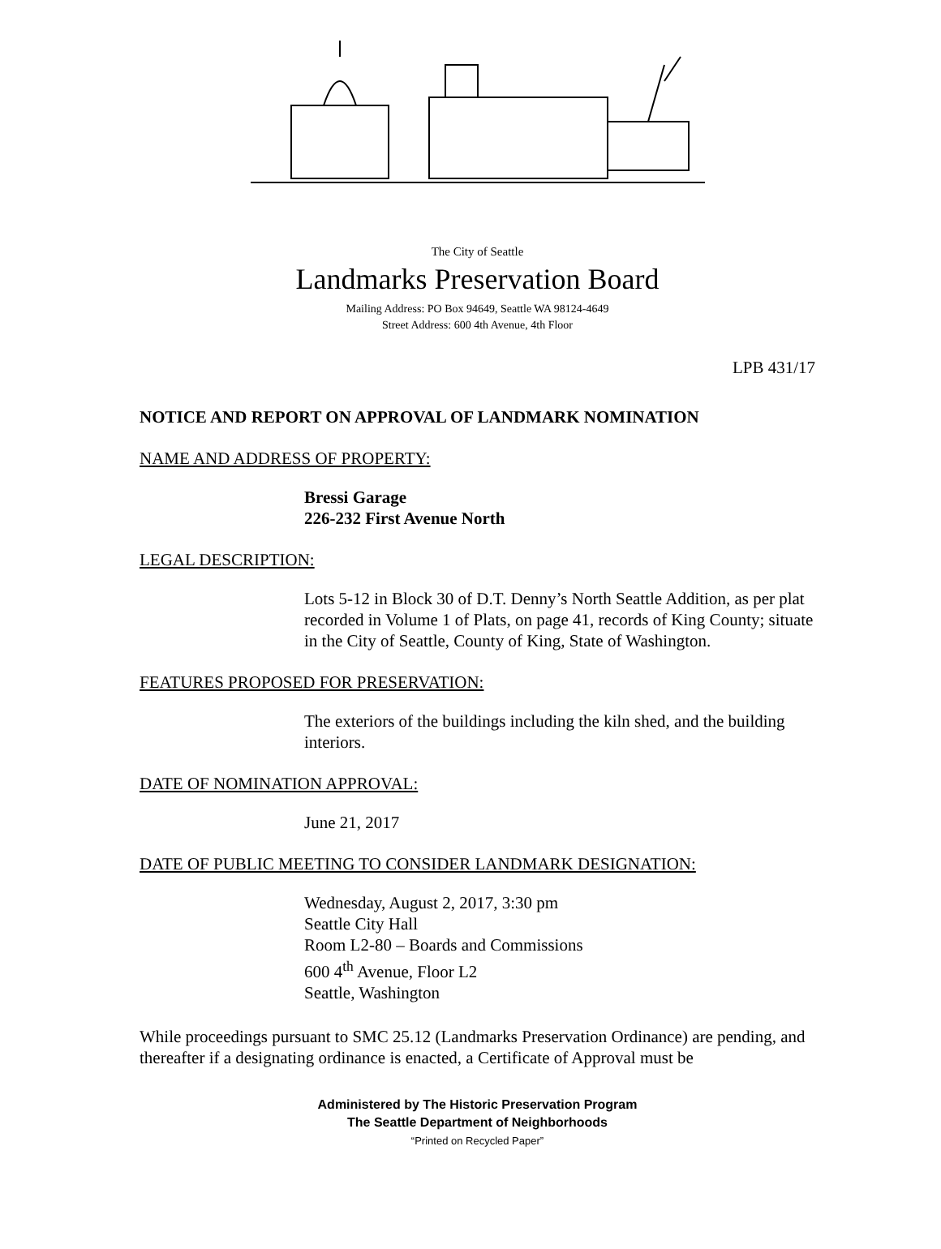The City of Seattle
Landmarks Preservation Board
Mailing Address: PO Box 94649, Seattle WA 98124-4649
Street Address: 600 4th Avenue, 4th Floor
LPB 431/17
NOTICE AND REPORT ON APPROVAL OF LANDMARK NOMINATION
NAME AND ADDRESS OF PROPERTY:
Bressi Garage
226-232 First Avenue North
LEGAL DESCRIPTION:
Lots 5-12 in Block 30 of D.T. Denny’s North Seattle Addition, as per plat recorded in Volume 1 of Plats, on page 41, records of King County; situate in the City of Seattle, County of King, State of Washington.
FEATURES PROPOSED FOR PRESERVATION:
The exteriors of the buildings including the kiln shed, and the building interiors.
DATE OF NOMINATION APPROVAL:
June 21, 2017
DATE OF PUBLIC MEETING TO CONSIDER LANDMARK DESIGNATION:
Wednesday, August 2, 2017, 3:30 pm
Seattle City Hall
Room L2-80 – Boards and Commissions
600 4<sup>th</sup> Avenue, Floor L2
Seattle, Washington
While proceedings pursuant to SMC 25.12 (Landmarks Preservation Ordinance) are pending, and thereafter if a designating ordinance is enacted, a Certificate of Approval must be
Administered by The Historic Preservation Program
The Seattle Department of Neighborhoods
“Printed on Recycled Paper”